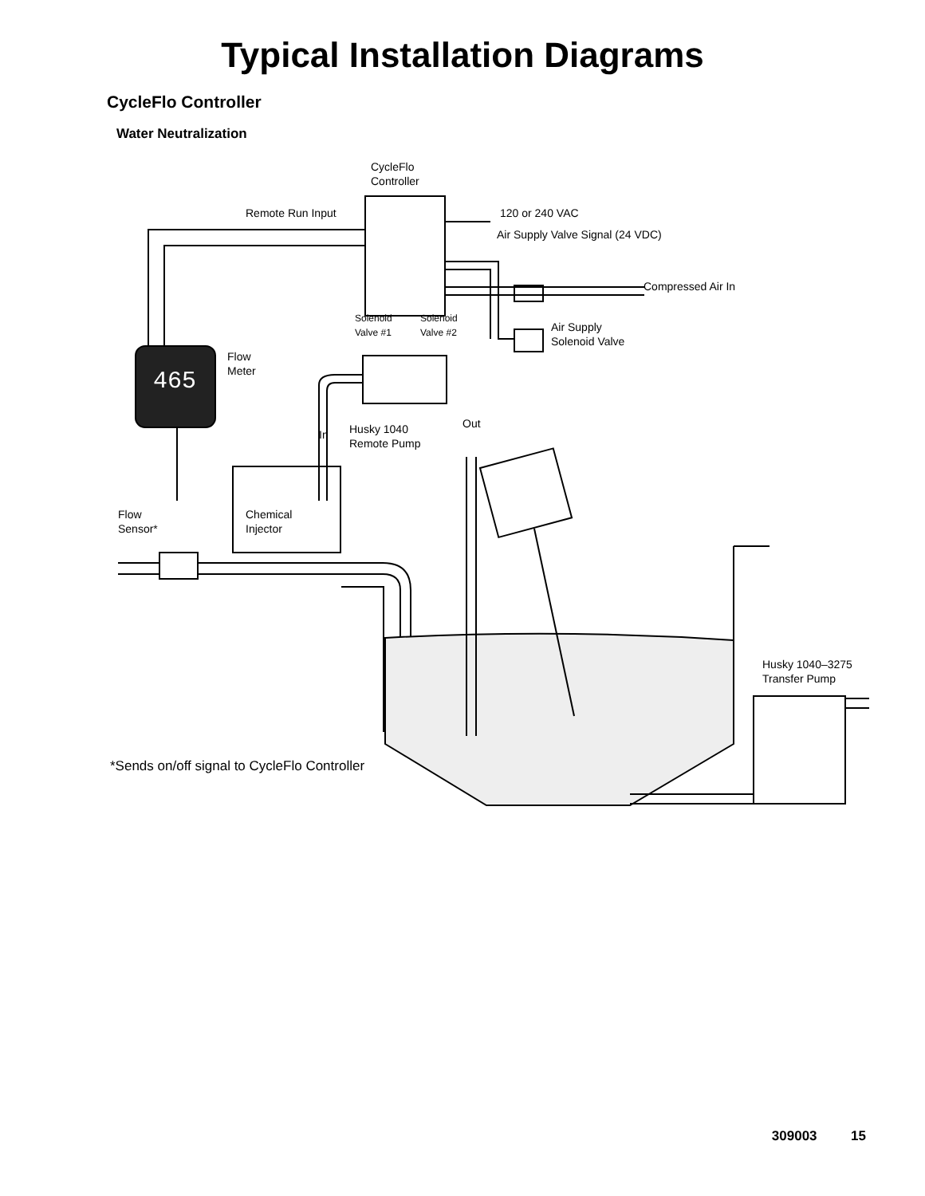Typical Installation Diagrams
CycleFlo Controller
Water Neutralization
465
CycleFlo
Controller
Remote Run Input 120 or 240 VAC
Air Supply Valve Signal (24 VDC)
Compressed Air In
Solenoid
Valve #1
Solenoid
Valve #2
Air Supply
Solenoid Valve
Flow
Meter
Out
Husky 1040
Remote Pump
In
Flow
Sensor*
Chemical
Injector
Husky 1040–3275
Transfer Pump
*Sends on/off signal to CycleFlo Controller
309003 15